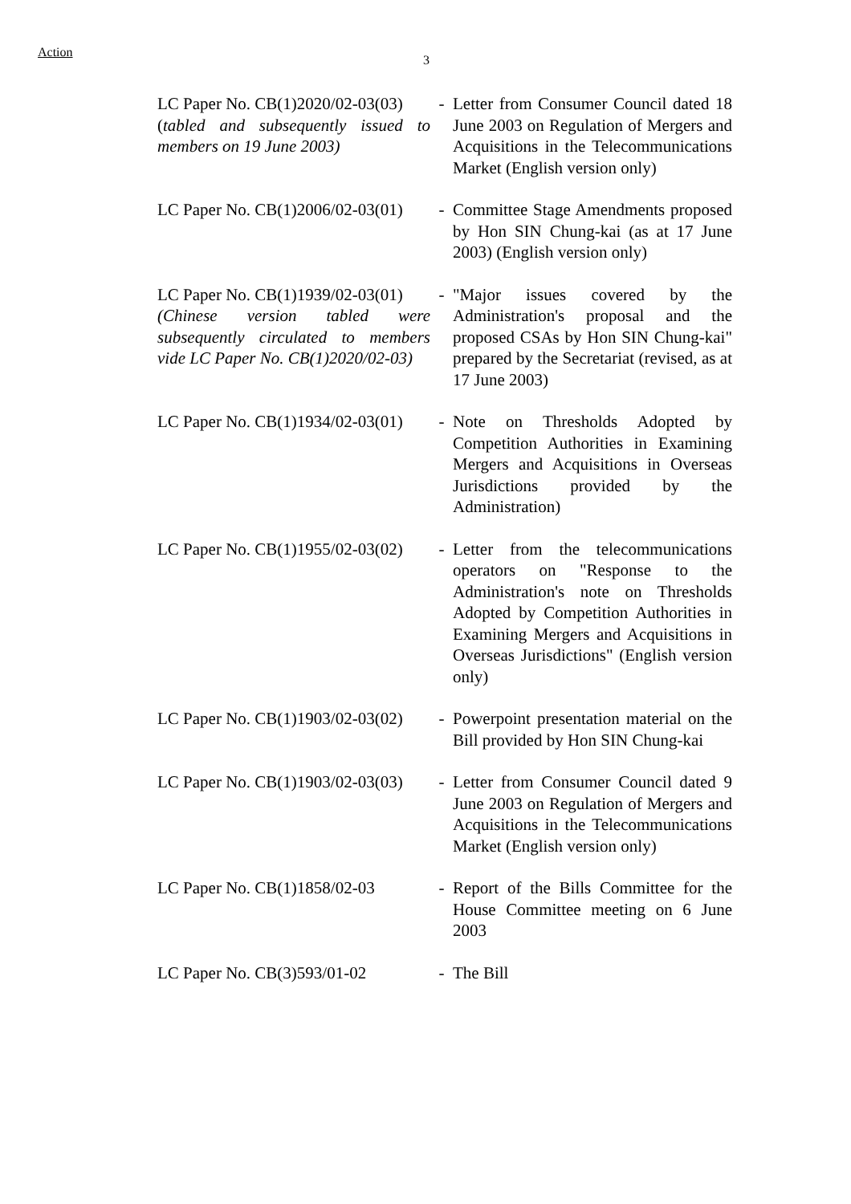Action
3
| LC Paper No. CB(1)2020/02-03(03) ( tabled and subsequently issued to members on 19 June 2003) | - | Letter from Consumer Council dated 18 June 2003 on Regulation of Mergers and Acquisitions in the Telecommunications Market (English version only) |
| LC Paper No. CB(1)2006/02-03(01) | - | Committee Stage Amendments proposed by Hon SIN Chung-kai (as at 17 June 2003) (English version only) |
| LC Paper No. CB(1)1939/02-03(01) (Chinese version tabled were subsequently circulated to members vide LC Paper No. CB(1)2020/02-03) | - | "Major issues covered by the Administration's proposal and the proposed CSAs by Hon SIN Chung-kai" prepared by the Secretariat (revised, as at 17 June 2003) |
| LC Paper No. CB(1)1934/02-03(01) | - | Note on Thresholds Adopted by Competition Authorities in Examining Mergers and Acquisitions in Overseas Jurisdictions provided by the Administration) |
| LC Paper No. CB(1)1955/02-03(02) | - | Letter from the telecommunications operators on "Response to the Administration's note on Thresholds Adopted by Competition Authorities in Examining Mergers and Acquisitions in Overseas Jurisdictions" (English version only) |
| LC Paper No. CB(1)1903/02-03(02) | - | Powerpoint presentation material on the Bill provided by Hon SIN Chung-kai |
| LC Paper No. CB(1)1903/02-03(03) | - | Letter from Consumer Council dated 9 June 2003 on Regulation of Mergers and Acquisitions in the Telecommunications Market (English version only) |
| LC Paper No. CB(1)1858/02-03 | - | Report of the Bills Committee for the House Committee meeting on 6 June 2003 |
| LC Paper No. CB(3)593/01-02 | - | The Bill |